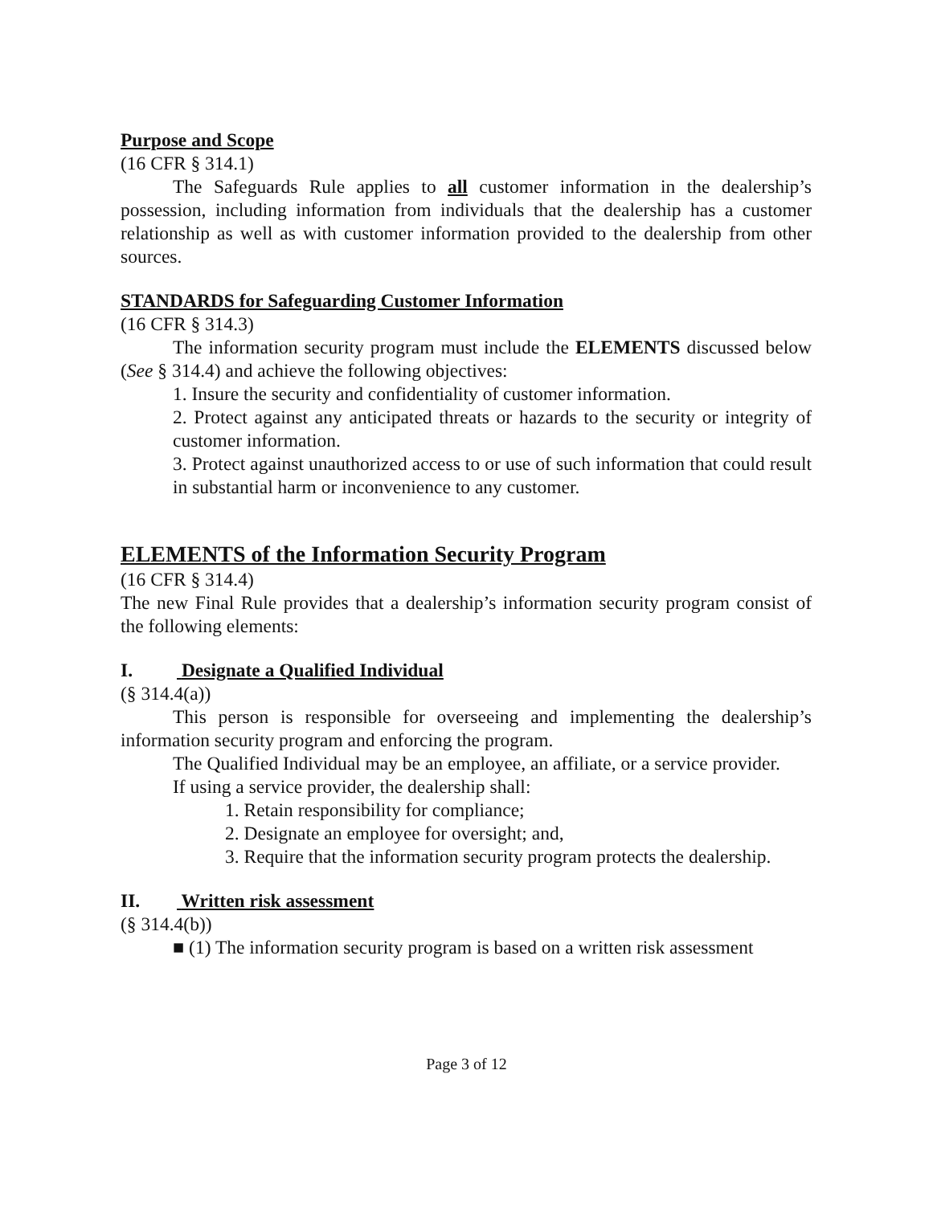Purpose and Scope
(16 CFR § 314.1)
The Safeguards Rule applies to all customer information in the dealership’s possession, including information from individuals that the dealership has a customer relationship as well as with customer information provided to the dealership from other sources.
STANDARDS for Safeguarding Customer Information
(16 CFR § 314.3)
The information security program must include the ELEMENTS discussed below (See § 314.4) and achieve the following objectives:
1. Insure the security and confidentiality of customer information.
2. Protect against any anticipated threats or hazards to the security or integrity of customer information.
3. Protect against unauthorized access to or use of such information that could result in substantial harm or inconvenience to any customer.
ELEMENTS of the Information Security Program
(16 CFR § 314.4)
The new Final Rule provides that a dealership’s information security program consist of the following elements:
I. Designate a Qualified Individual
(§ 314.4(a))
This person is responsible for overseeing and implementing the dealership’s information security program and enforcing the program.
The Qualified Individual may be an employee, an affiliate, or a service provider.
If using a service provider, the dealership shall:
1. Retain responsibility for compliance;
2. Designate an employee for oversight; and,
3. Require that the information security program protects the dealership.
II. Written risk assessment
(§ 314.4(b))
■ (1) The information security program is based on a written risk assessment
Page 3 of 12